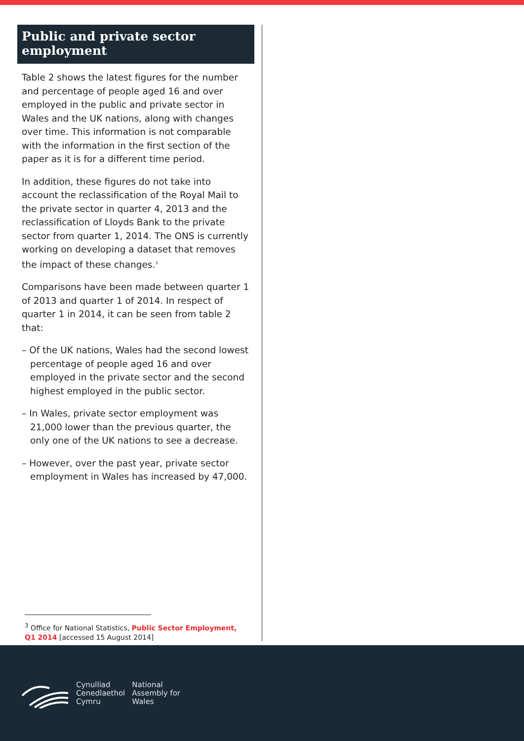Public and private sector employment
Table 2 shows the latest figures for the number and percentage of people aged 16 and over employed in the public and private sector in Wales and the UK nations, along with changes over time. This information is not comparable with the information in the first section of the paper as it is for a different time period.
In addition, these figures do not take into account the reclassification of the Royal Mail to the private sector in quarter 4, 2013 and the reclassification of Lloyds Bank to the private sector from quarter 1, 2014. The ONS is currently working on developing a dataset that removes the impact of these changes.<sup>3</sup>
Comparisons have been made between quarter 1 of 2013 and quarter 1 of 2014. In respect of quarter 1 in 2014, it can be seen from table 2 that:
– Of the UK nations, Wales had the second lowest percentage of people aged 16 and over employed in the private sector and the second highest employed in the public sector.
– In Wales, private sector employment was 21,000 lower than the previous quarter, the only one of the UK nations to see a decrease.
– However, over the past year, private sector employment in Wales has increased by 47,000.
<sup>3</sup> Office for National Statistics, Public Sector Employment, Q1 2014 [accessed 15 August 2014]
Cynulliad
Cenedlaethol
Cymru
National
Assembly for
Wales